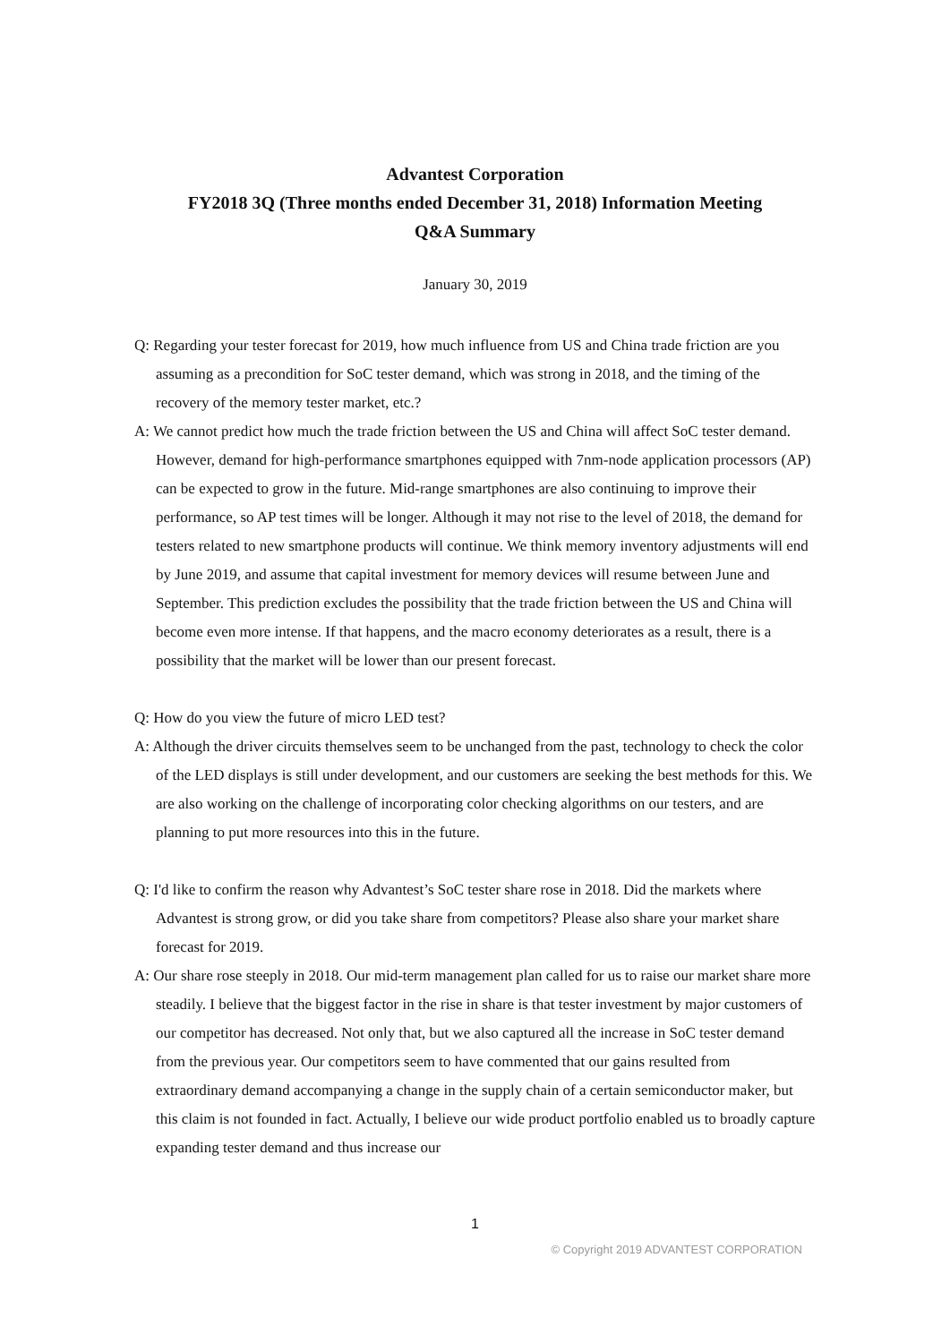Advantest Corporation
FY2018 3Q (Three months ended December 31, 2018) Information Meeting
Q&A Summary
January 30, 2019
Q: Regarding your tester forecast for 2019, how much influence from US and China trade friction are you assuming as a precondition for SoC tester demand, which was strong in 2018, and the timing of the recovery of the memory tester market, etc.?
A: We cannot predict how much the trade friction between the US and China will affect SoC tester demand. However, demand for high-performance smartphones equipped with 7nm-node application processors (AP) can be expected to grow in the future. Mid-range smartphones are also continuing to improve their performance, so AP test times will be longer. Although it may not rise to the level of 2018, the demand for testers related to new smartphone products will continue. We think memory inventory adjustments will end by June 2019, and assume that capital investment for memory devices will resume between June and September. This prediction excludes the possibility that the trade friction between the US and China will become even more intense. If that happens, and the macro economy deteriorates as a result, there is a possibility that the market will be lower than our present forecast.
Q: How do you view the future of micro LED test?
A: Although the driver circuits themselves seem to be unchanged from the past, technology to check the color of the LED displays is still under development, and our customers are seeking the best methods for this. We are also working on the challenge of incorporating color checking algorithms on our testers, and are planning to put more resources into this in the future.
Q: I'd like to confirm the reason why Advantest’s SoC tester share rose in 2018. Did the markets where Advantest is strong grow, or did you take share from competitors? Please also share your market share forecast for 2019.
A: Our share rose steeply in 2018. Our mid-term management plan called for us to raise our market share more steadily. I believe that the biggest factor in the rise in share is that tester investment by major customers of our competitor has decreased. Not only that, but we also captured all the increase in SoC tester demand from the previous year. Our competitors seem to have commented that our gains resulted from extraordinary demand accompanying a change in the supply chain of a certain semiconductor maker, but this claim is not founded in fact. Actually, I believe our wide product portfolio enabled us to broadly capture expanding tester demand and thus increase our
1
© Copyright 2019 ADVANTEST CORPORATION